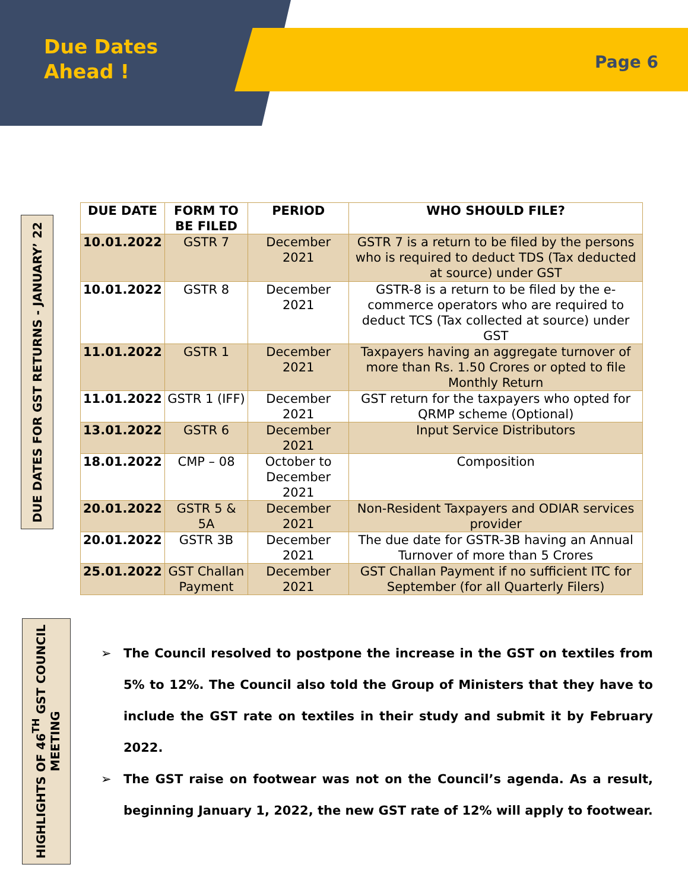Due Dates
Ahead !
Page 6
DUE DATES FOR GST RETURNS - JANUARY’ 22
| DUE DATE | FORM TO BE FILED | PERIOD | WHO SHOULD FILE? |
| --- | --- | --- | --- |
| 10.01.2022 | GSTR 7 | December 2021 | GSTR 7 is a return to be filed by the persons who is required to deduct TDS (Tax deducted at source) under GST |
| 10.01.2022 | GSTR 8 | December 2021 | GSTR-8 is a return to be filed by the e-commerce operators who are required to deduct TCS (Tax collected at source) under GST |
| 11.01.2022 | GSTR 1 | December 2021 | Taxpayers having an aggregate turnover of more than Rs. 1.50 Crores or opted to file Monthly Return |
| 11.01.2022 | GSTR 1 (IFF) | December 2021 | GST return for the taxpayers who opted for QRMP scheme (Optional) |
| 13.01.2022 | GSTR 6 | December 2021 | Input Service Distributors |
| 18.01.2022 | CMP – 08 | October to December 2021 | Composition |
| 20.01.2022 | GSTR 5 & 5A | December 2021 | Non-Resident Taxpayers and ODIAR services provider |
| 20.01.2022 | GSTR 3B | December 2021 | The due date for GSTR-3B having an Annual Turnover of more than 5 Crores |
| 25.01.2022 | GST Challan Payment | December 2021 | GST Challan Payment if no sufficient ITC for September (for all Quarterly Filers) |
HIGHLIGHTS OF 46<sup>TH</sup> GST COUNCIL MEETING
➢ The Council resolved to postpone the increase in the GST on textiles from 5% to 12%. The Council also told the Group of Ministers that they have to include the GST rate on textiles in their study and submit it by February 2022.
➢ The GST raise on footwear was not on the Council’s agenda. As a result, beginning January 1, 2022, the new GST rate of 12% will apply to footwear.